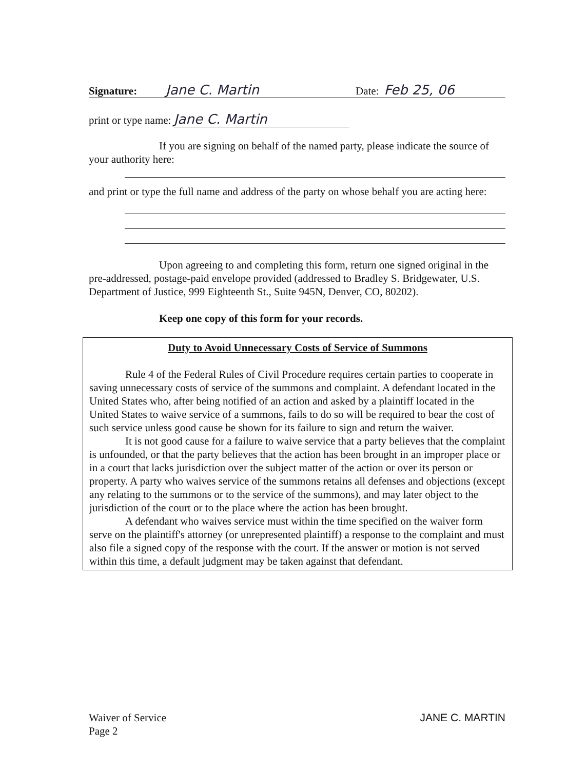Signature: Jane C. Martin Date: Feb 25, 06
print or type name: Jane C. Martin
If you are signing on behalf of the named party, please indicate the source of your authority here:
and print or type the full name and address of the party on whose behalf you are acting here:
Upon agreeing to and completing this form, return one signed original in the pre-addressed, postage-paid envelope provided (addressed to Bradley S. Bridgewater, U.S. Department of Justice, 999 Eighteenth St., Suite 945N, Denver, CO, 80202).
Keep one copy of this form for your records.
Duty to Avoid Unnecessary Costs of Service of Summons
Rule 4 of the Federal Rules of Civil Procedure requires certain parties to cooperate in saving unnecessary costs of service of the summons and complaint. A defendant located in the United States who, after being notified of an action and asked by a plaintiff located in the United States to waive service of a summons, fails to do so will be required to bear the cost of such service unless good cause be shown for its failure to sign and return the waiver.
It is not good cause for a failure to waive service that a party believes that the complaint is unfounded, or that the party believes that the action has been brought in an improper place or in a court that lacks jurisdiction over the subject matter of the action or over its person or property. A party who waives service of the summons retains all defenses and objections (except any relating to the summons or to the service of the summons), and may later object to the jurisdiction of the court or to the place where the action has been brought.
A defendant who waives service must within the time specified on the waiver form serve on the plaintiff's attorney (or unrepresented plaintiff) a response to the complaint and must also file a signed copy of the response with the court. If the answer or motion is not served within this time, a default judgment may be taken against that defendant.
Waiver of Service
Page 2
JANE C. MARTIN